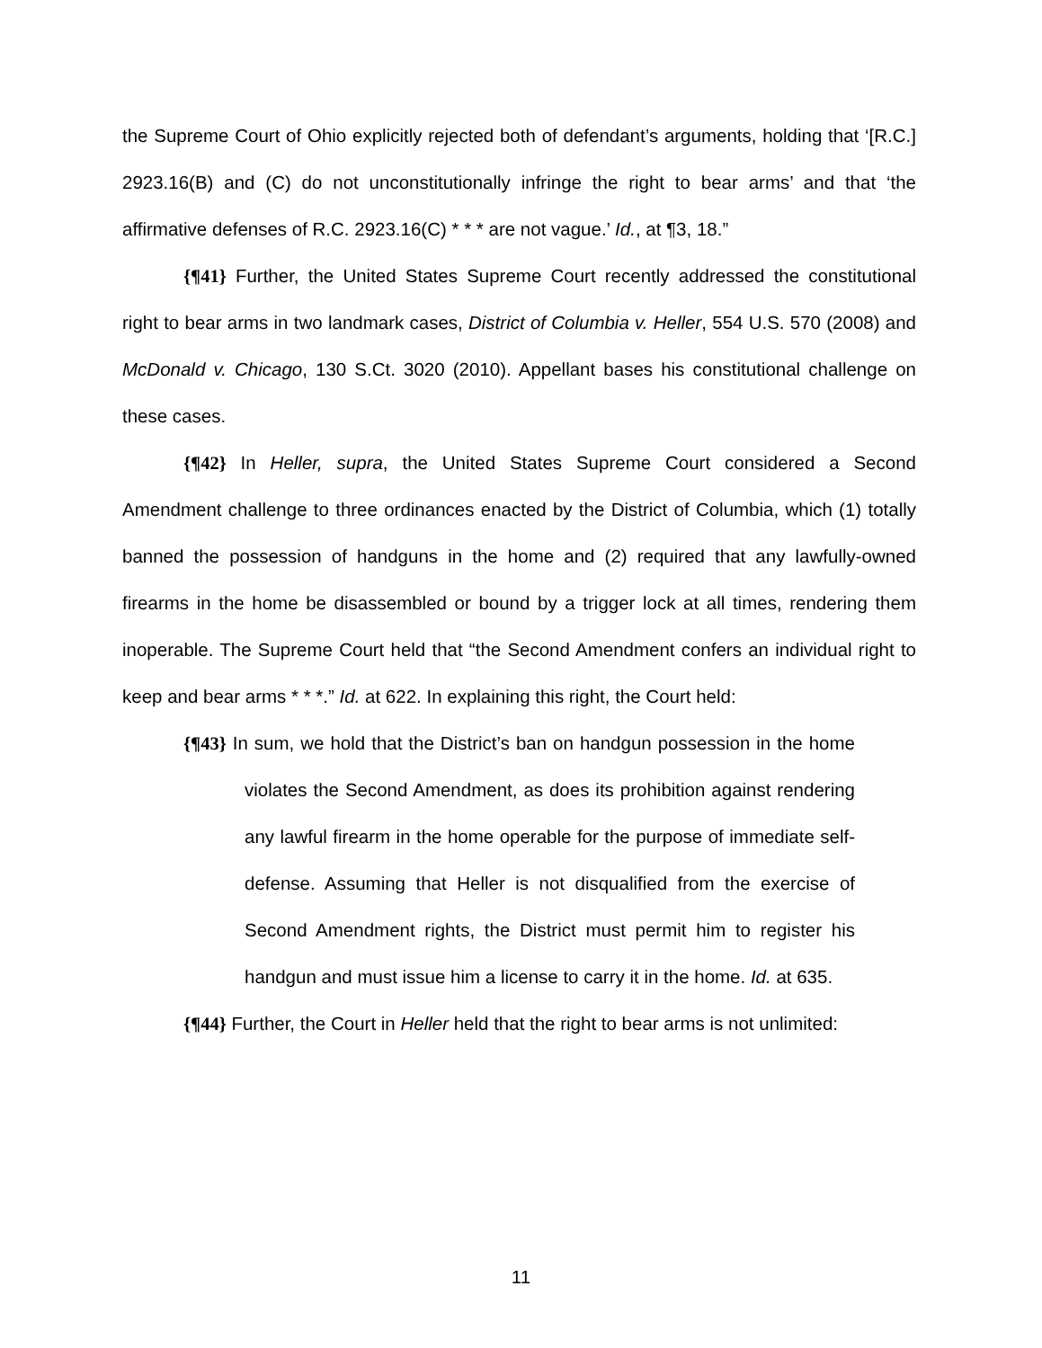the Supreme Court of Ohio explicitly rejected both of defendant’s arguments, holding that ‘[R.C.] 2923.16(B) and (C) do not unconstitutionally infringe the right to bear arms’ and that ‘the affirmative defenses of R.C. 2923.16(C) * * * are not vague.’ Id., at ¶3, 18.”
{¶41} Further, the United States Supreme Court recently addressed the constitutional right to bear arms in two landmark cases, District of Columbia v. Heller, 554 U.S. 570 (2008) and McDonald v. Chicago, 130 S.Ct. 3020 (2010). Appellant bases his constitutional challenge on these cases.
{¶42} In Heller, supra, the United States Supreme Court considered a Second Amendment challenge to three ordinances enacted by the District of Columbia, which (1) totally banned the possession of handguns in the home and (2) required that any lawfully-owned firearms in the home be disassembled or bound by a trigger lock at all times, rendering them inoperable. The Supreme Court held that “the Second Amendment confers an individual right to keep and bear arms * * *.” Id. at 622. In explaining this right, the Court held:
{¶43} In sum, we hold that the District’s ban on handgun possession in the home violates the Second Amendment, as does its prohibition against rendering any lawful firearm in the home operable for the purpose of immediate self-defense. Assuming that Heller is not disqualified from the exercise of Second Amendment rights, the District must permit him to register his handgun and must issue him a license to carry it in the home. Id. at 635.
{¶44} Further, the Court in Heller held that the right to bear arms is not unlimited:
11